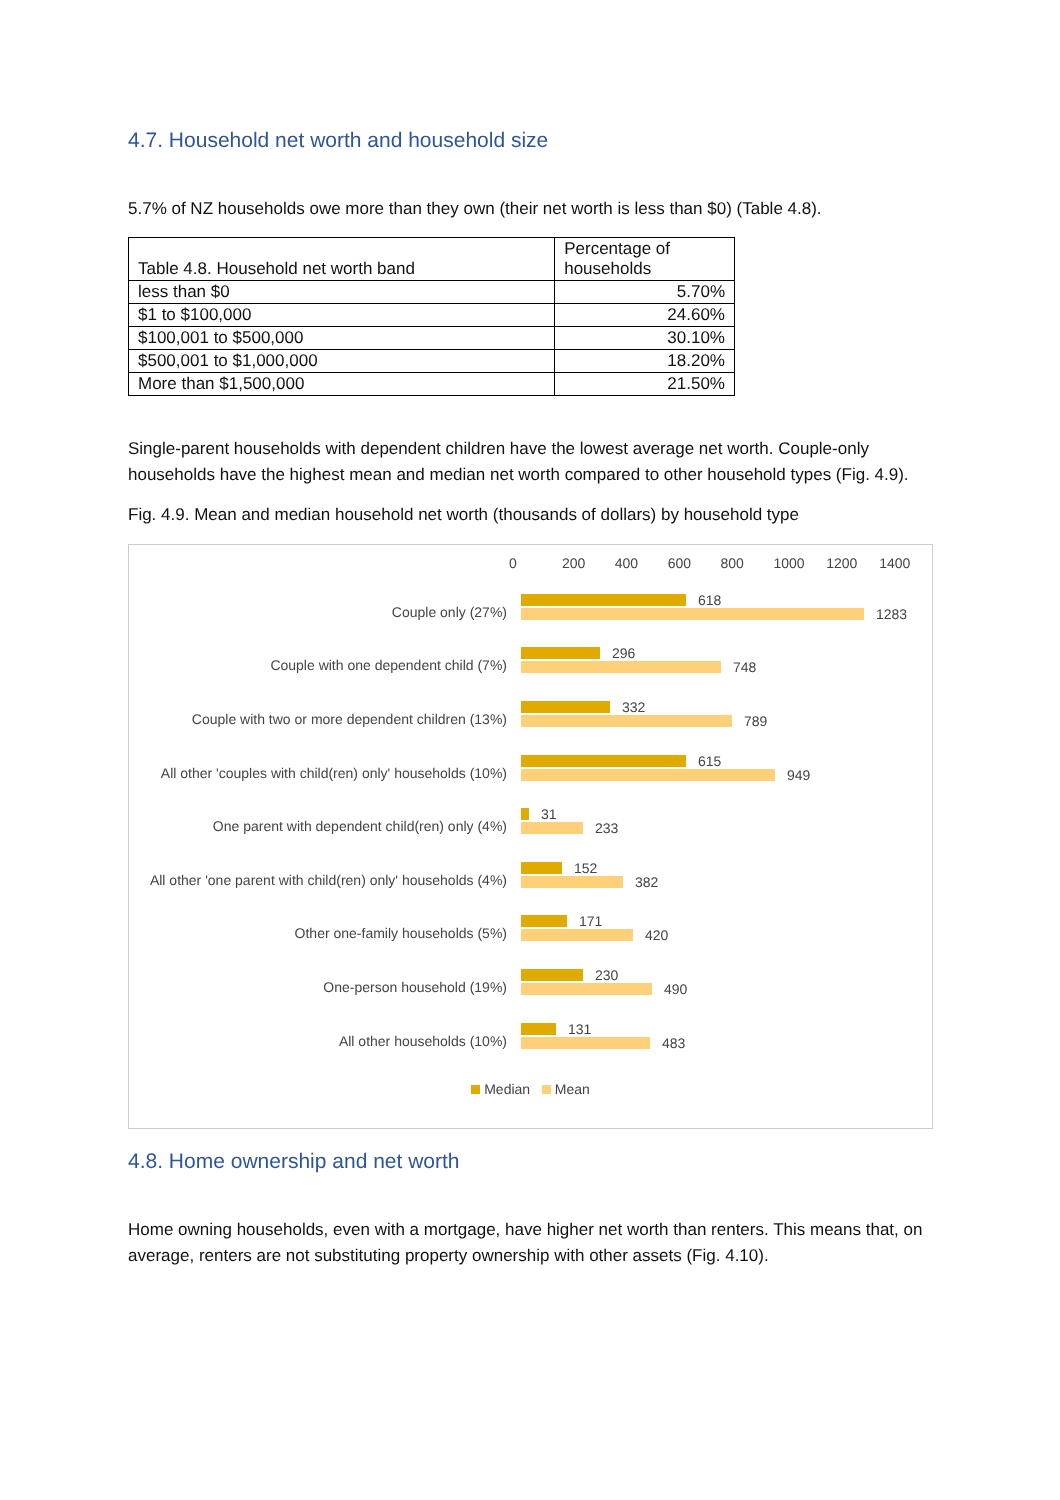4.7. Household net worth and household size
5.7% of NZ households owe more than they own (their net worth is less than $0) (Table 4.8).
| Table 4.8. Household net worth band | Percentage of households |
| --- | --- |
| less than $0 | 5.70% |
| $1 to $100,000 | 24.60% |
| $100,001 to $500,000 | 30.10% |
| $500,001 to $1,000,000 | 18.20% |
| More than $1,500,000 | 21.50% |
Single-parent households with dependent children have the lowest average net worth. Couple-only households have the highest mean and median net worth compared to other household types (Fig. 4.9).
Fig. 4.9. Mean and median household net worth (thousands of dollars) by household type
0 200 400 600 800 1000 1200 1400
Couple only (27%)
618
1283
Couple with one dependent child (7%)
296
748
Couple with two or more dependent children (13%)
332
789
All other 'couples with child(ren) only' households (10%)
615
949
One parent with dependent child(ren) only (4%)
31
233
All other 'one parent with child(ren) only' households (4%)
152
382
Other one-family households (5%)
171
420
One-person household (19%)
230
490
All other households (10%)
131
483
Median Mean
4.8. Home ownership and net worth
Home owning households, even with a mortgage, have higher net worth than renters. This means that, on average, renters are not substituting property ownership with other assets (Fig. 4.10).